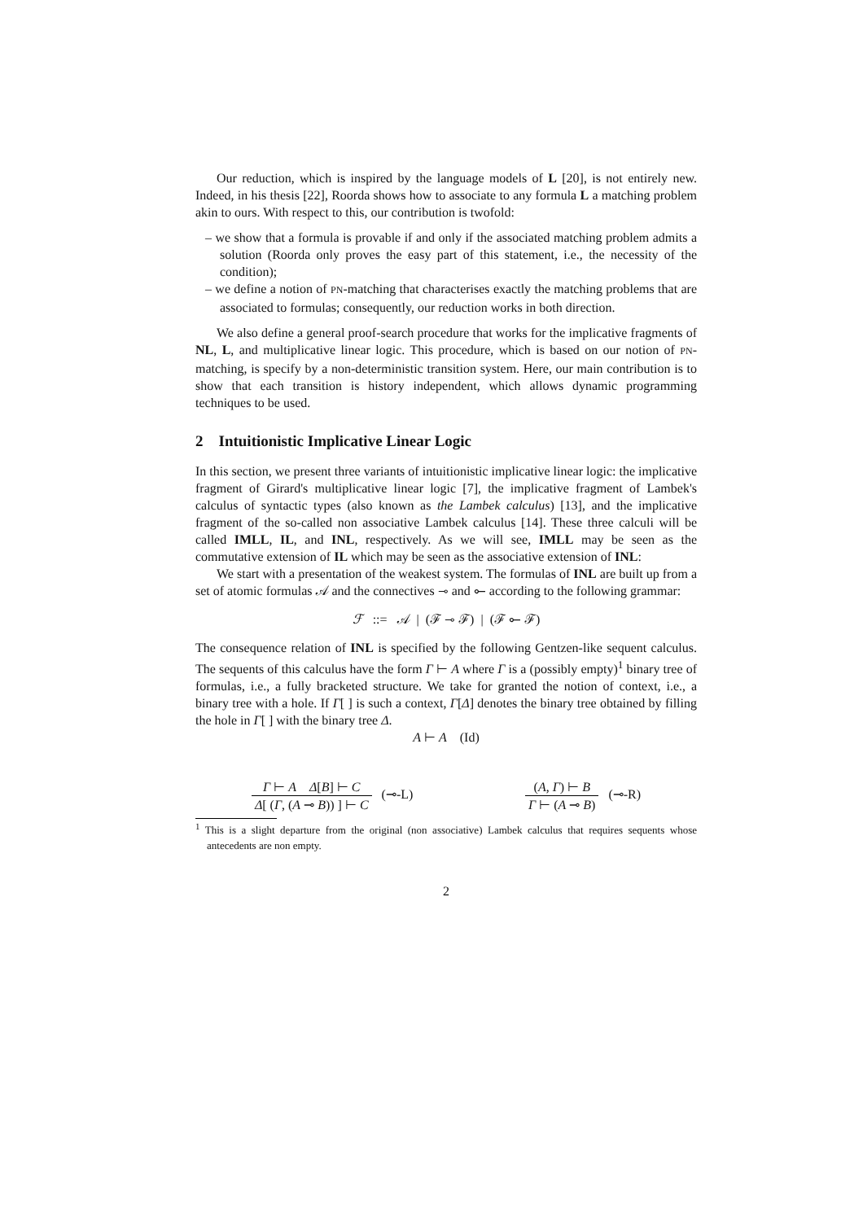Our reduction, which is inspired by the language models of L [20], is not entirely new. Indeed, in his thesis [22], Roorda shows how to associate to any formula L a matching problem akin to ours. With respect to this, our contribution is twofold:
– we show that a formula is provable if and only if the associated matching problem admits a solution (Roorda only proves the easy part of this statement, i.e., the necessity of the condition);
– we define a notion of PN-matching that characterises exactly the matching problems that are associated to formulas; consequently, our reduction works in both direction.
We also define a general proof-search procedure that works for the implicative fragments of NL, L, and multiplicative linear logic. This procedure, which is based on our notion of PN-matching, is specify by a non-deterministic transition system. Here, our main contribution is to show that each transition is history independent, which allows dynamic programming techniques to be used.
2 Intuitionistic Implicative Linear Logic
In this section, we present three variants of intuitionistic implicative linear logic: the implicative fragment of Girard's multiplicative linear logic [7], the implicative fragment of Lambek's calculus of syntactic types (also known as the Lambek calculus) [13], and the implicative fragment of the so-called non associative Lambek calculus [14]. These three calculi will be called IMLL, IL, and INL, respectively. As we will see, IMLL may be seen as the commutative extension of IL which may be seen as the associative extension of INL:
We start with a presentation of the weakest system. The formulas of INL are built up from a set of atomic formulas 𝒜 and the connectives ⊸ and ⟜ according to the following grammar:
ℱ ::= 𝒜 | (ℱ ⊸ ℱ) | (ℱ ⟜ ℱ)
The consequence relation of INL is specified by the following Gentzen-like sequent calculus. The sequents of this calculus have the form Γ ⊢ A where Γ is a (possibly empty)<sup>1</sup> binary tree of formulas, i.e., a fully bracketed structure. We take for granted the notion of context, i.e., a binary tree with a hole. If Γ[ ] is such a context, Γ[Δ] denotes the binary tree obtained by filling the hole in Γ[ ] with the binary tree Δ.
A ⊢ A (Id)
Γ ⊢ A Δ[B] ⊢ C Δ[ (Γ, (A ⊸ B)) ] ⊢ C (⊸-L)
(A, Γ) ⊢ B Γ ⊢ (A ⊸ B) (⊸-R)
<sup>1</sup> This is a slight departure from the original (non associative) Lambek calculus that requires sequents whose antecedents are non empty.
2